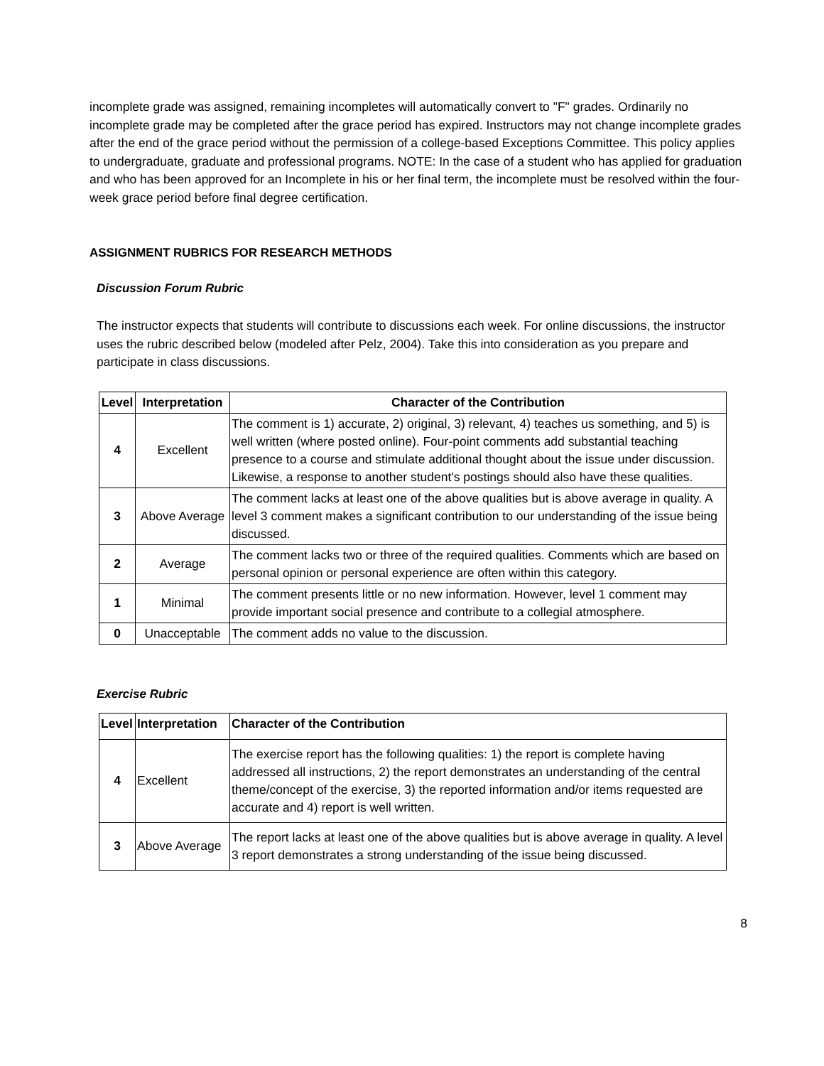incomplete grade was assigned, remaining incompletes will automatically convert to "F" grades. Ordinarily no incomplete grade may be completed after the grace period has expired. Instructors may not change incomplete grades after the end of the grace period without the permission of a college-based Exceptions Committee. This policy applies to undergraduate, graduate and professional programs. NOTE: In the case of a student who has applied for graduation and who has been approved for an Incomplete in his or her final term, the incomplete must be resolved within the four-week grace period before final degree certification.
ASSIGNMENT RUBRICS FOR RESEARCH METHODS
Discussion Forum Rubric
The instructor expects that students will contribute to discussions each week. For online discussions, the instructor uses the rubric described below (modeled after Pelz, 2004). Take this into consideration as you prepare and participate in class discussions.
| Level | Interpretation | Character of the Contribution |
| --- | --- | --- |
| 4 | Excellent | The comment is 1) accurate, 2) original, 3) relevant, 4) teaches us something, and 5) is well written (where posted online). Four-point comments add substantial teaching presence to a course and stimulate additional thought about the issue under discussion. Likewise, a response to another student's postings should also have these qualities. |
| 3 | Above Average | The comment lacks at least one of the above qualities but is above average in quality. A level 3 comment makes a significant contribution to our understanding of the issue being discussed. |
| 2 | Average | The comment lacks two or three of the required qualities. Comments which are based on personal opinion or personal experience are often within this category. |
| 1 | Minimal | The comment presents little or no new information. However, level 1 comment may provide important social presence and contribute to a collegial atmosphere. |
| 0 | Unacceptable | The comment adds no value to the discussion. |
Exercise Rubric
| Level | Interpretation | Character of the Contribution |
| --- | --- | --- |
| 4 | Excellent | The exercise report has the following qualities: 1) the report is complete having addressed all instructions, 2) the report demonstrates an understanding of the central theme/concept of the exercise, 3) the reported information and/or items requested are accurate and 4) report is well written. |
| 3 | Above Average | The report lacks at least one of the above qualities but is above average in quality. A level 3 report demonstrates a strong understanding of the issue being discussed. |
8